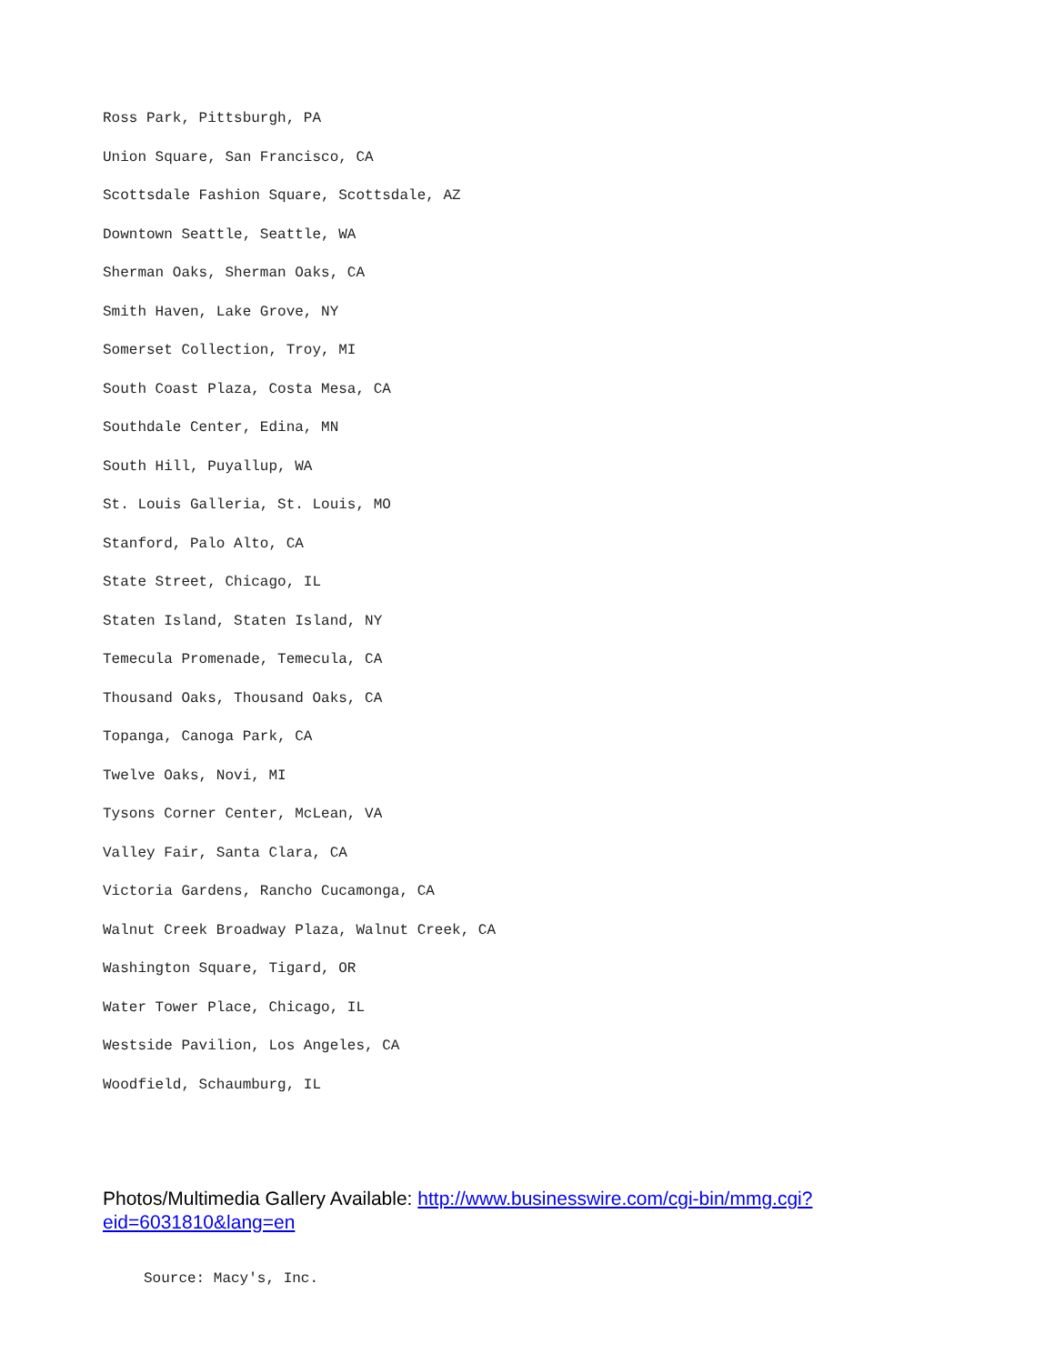Ross Park, Pittsburgh, PA
Union Square, San Francisco, CA
Scottsdale Fashion Square, Scottsdale, AZ
Downtown Seattle, Seattle, WA
Sherman Oaks, Sherman Oaks, CA
Smith Haven, Lake Grove, NY
Somerset Collection, Troy, MI
South Coast Plaza, Costa Mesa, CA
Southdale Center, Edina, MN
South Hill, Puyallup, WA
St. Louis Galleria, St. Louis, MO
Stanford, Palo Alto, CA
State Street, Chicago, IL
Staten Island, Staten Island, NY
Temecula Promenade, Temecula, CA
Thousand Oaks, Thousand Oaks, CA
Topanga, Canoga Park, CA
Twelve Oaks, Novi, MI
Tysons Corner Center, McLean, VA
Valley Fair, Santa Clara, CA
Victoria Gardens, Rancho Cucamonga, CA
Walnut Creek Broadway Plaza, Walnut Creek, CA
Washington Square, Tigard, OR
Water Tower Place, Chicago, IL
Westside Pavilion, Los Angeles, CA
Woodfield, Schaumburg, IL
Photos/Multimedia Gallery Available: http://www.businesswire.com/cgi-bin/mmg.cgi?
eid=6031810&lang=en
Source: Macy's, Inc.